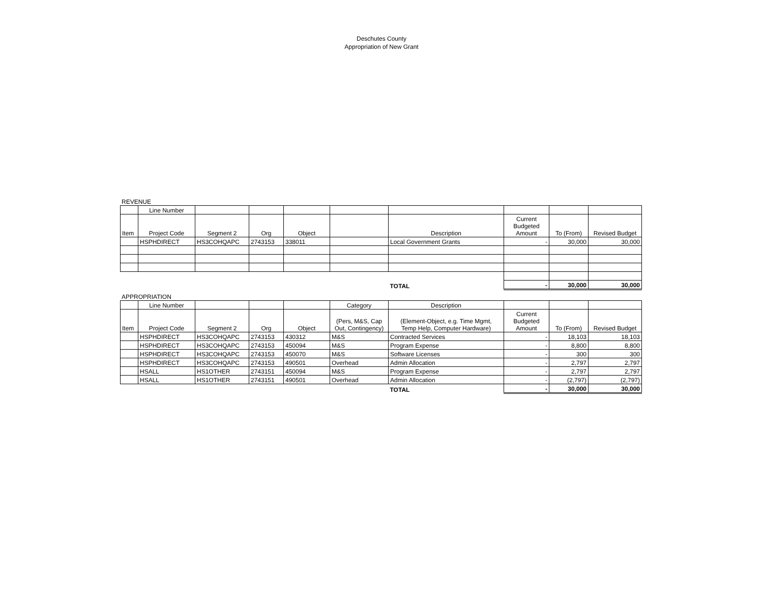Deschutes County
Appropriation of New Grant
REVENUE
| | Line Number | | | | | | | | |
| Item | Project Code | Segment 2 | Org | Object | | Description | Current Budgeted Amount | To (From) | Revised Budget |
| | HSPHDIRECT | HS3COHQAPC | 2743153 | 338011 | | Local Government Grants | - | 30,000 | 30,000 |
| | | | | | | TOTAL | - | 30,000 | 30,000 |
APPROPRIATION
| | Line Number | | | | Category | Description | | | |
| Item | Project Code | Segment 2 | Org | Object | (Pers, M&S, Cap Out, Contingency) | (Element-Object, e.g. Time Mgmt, Temp Help, Computer Hardware) | Current Budgeted Amount | To (From) | Revised Budget |
| | HSPHDIRECT | HS3COHQAPC | 2743153 | 430312 | M&S | Contracted Services | - | 18,103 | 18,103 |
| | HSPHDIRECT | HS3COHQAPC | 2743153 | 450094 | M&S | Program Expense | - | 8,800 | 8,800 |
| | HSPHDIRECT | HS3COHQAPC | 2743153 | 450070 | M&S | Software Licenses | - | 300 | 300 |
| | HSPHDIRECT | HS3COHQAPC | 2743153 | 490501 | Overhead | Admin Allocation | - | 2,797 | 2,797 |
| | HSALL | HS1OTHER | 2743151 | 450094 | M&S | Program Expense | - | 2,797 | 2,797 |
| | HSALL | HS1OTHER | 2743151 | 490501 | Overhead | Admin Allocation | - | (2,797) | (2,797) |
| | | | | | | TOTAL | - | 30,000 | 30,000 |